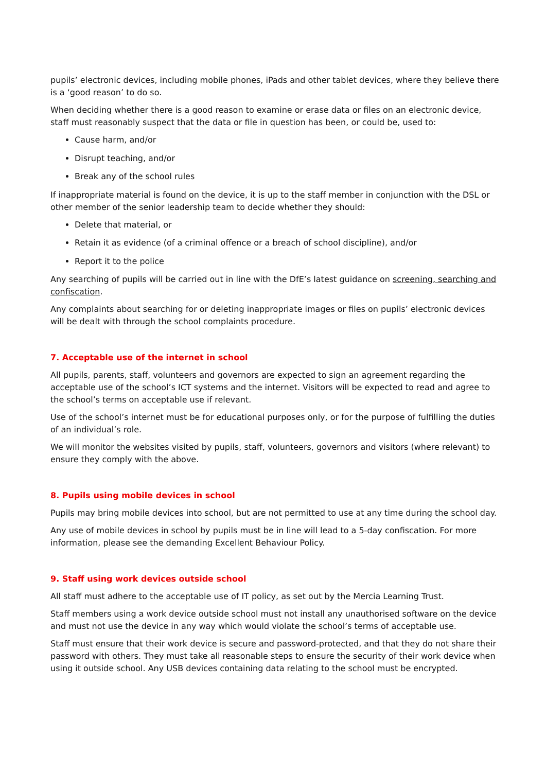pupils’ electronic devices, including mobile phones, iPads and other tablet devices, where they believe there is a ‘good reason’ to do so.
When deciding whether there is a good reason to examine or erase data or files on an electronic device, staff must reasonably suspect that the data or file in question has been, or could be, used to:
Cause harm, and/or
Disrupt teaching, and/or
Break any of the school rules
If inappropriate material is found on the device, it is up to the staff member in conjunction with the DSL or other member of the senior leadership team to decide whether they should:
Delete that material, or
Retain it as evidence (of a criminal offence or a breach of school discipline), and/or
Report it to the police
Any searching of pupils will be carried out in line with the DfE’s latest guidance on screening, searching and confiscation.
Any complaints about searching for or deleting inappropriate images or files on pupils’ electronic devices will be dealt with through the school complaints procedure.
7. Acceptable use of the internet in school
All pupils, parents, staff, volunteers and governors are expected to sign an agreement regarding the acceptable use of the school’s ICT systems and the internet. Visitors will be expected to read and agree to the school’s terms on acceptable use if relevant.
Use of the school’s internet must be for educational purposes only, or for the purpose of fulfilling the duties of an individual’s role.
We will monitor the websites visited by pupils, staff, volunteers, governors and visitors (where relevant) to ensure they comply with the above.
8. Pupils using mobile devices in school
Pupils may bring mobile devices into school, but are not permitted to use at any time during the school day.
Any use of mobile devices in school by pupils must be in line will lead to a 5-day confiscation. For more information, please see the demanding Excellent Behaviour Policy.
9. Staff using work devices outside school
All staff must adhere to the acceptable use of IT policy, as set out by the Mercia Learning Trust.
Staff members using a work device outside school must not install any unauthorised software on the device and must not use the device in any way which would violate the school’s terms of acceptable use.
Staff must ensure that their work device is secure and password-protected, and that they do not share their password with others. They must take all reasonable steps to ensure the security of their work device when using it outside school. Any USB devices containing data relating to the school must be encrypted.